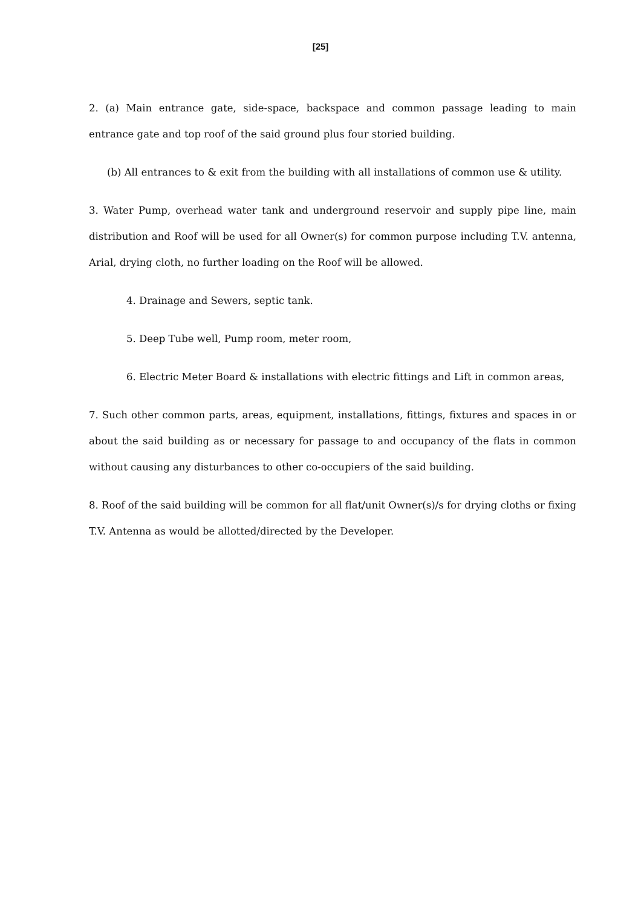[25]
2. (a) Main entrance gate, side-space, backspace and common passage leading to main entrance gate and top roof of the said ground plus four storied building.
(b) All entrances to & exit from the building with all installations of common use & utility.
3. Water Pump, overhead water tank and underground reservoir and supply pipe line, main distribution and Roof will be used for all Owner(s) for common purpose including T.V. antenna, Arial, drying cloth, no further loading on the Roof will be allowed.
4. Drainage and Sewers, septic tank.
5. Deep Tube well, Pump room, meter room,
6. Electric Meter Board & installations with electric fittings and Lift in common areas,
7. Such other common parts, areas, equipment, installations, fittings, fixtures and spaces in or about the said building as or necessary for passage to and occupancy of the flats in common without causing any disturbances to other co-occupiers of the said building.
8. Roof of the said building will be common for all flat/unit Owner(s)/s for drying cloths or fixing T.V. Antenna as would be allotted/directed by the Developer.